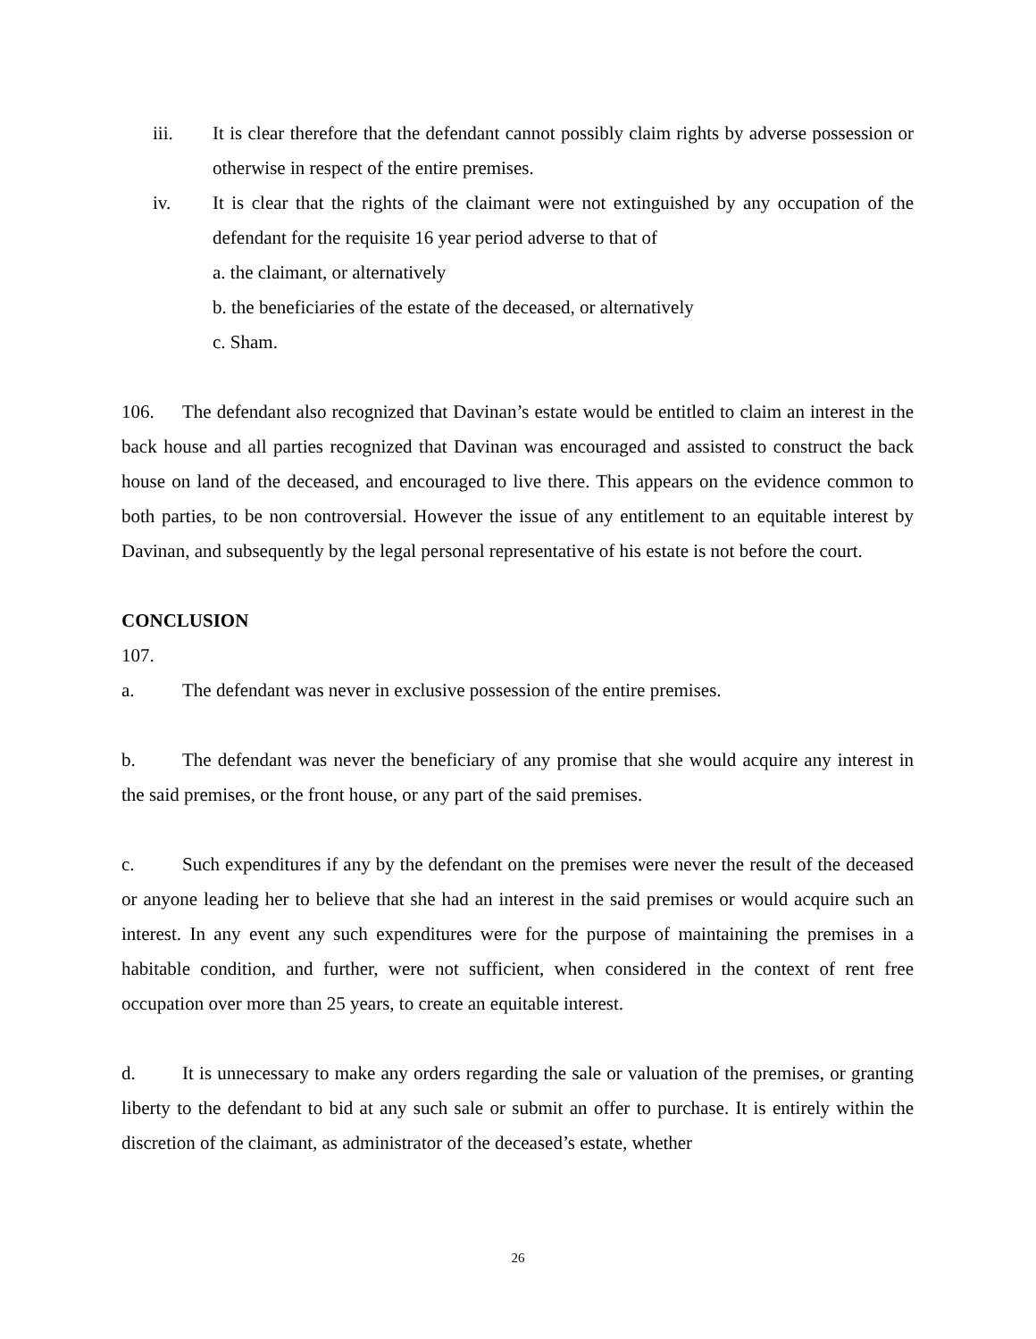iii. It is clear therefore that the defendant cannot possibly claim rights by adverse possession or otherwise in respect of the entire premises.
iv. It is clear that the rights of the claimant were not extinguished by any occupation of the defendant for the requisite 16 year period adverse to that of
a. the claimant, or alternatively
b. the beneficiaries of the estate of the deceased, or alternatively
c. Sham.
106. The defendant also recognized that Davinan’s estate would be entitled to claim an interest in the back house and all parties recognized that Davinan was encouraged and assisted to construct the back house on land of the deceased, and encouraged to live there. This appears on the evidence common to both parties, to be non controversial. However the issue of any entitlement to an equitable interest by Davinan, and subsequently by the legal personal representative of his estate is not before the court.
CONCLUSION
107.
a. The defendant was never in exclusive possession of the entire premises.
b. The defendant was never the beneficiary of any promise that she would acquire any interest in the said premises, or the front house, or any part of the said premises.
c. Such expenditures if any by the defendant on the premises were never the result of the deceased or anyone leading her to believe that she had an interest in the said premises or would acquire such an interest. In any event any such expenditures were for the purpose of maintaining the premises in a habitable condition, and further, were not sufficient, when considered in the context of rent free occupation over more than 25 years, to create an equitable interest.
d. It is unnecessary to make any orders regarding the sale or valuation of the premises, or granting liberty to the defendant to bid at any such sale or submit an offer to purchase. It is entirely within the discretion of the claimant, as administrator of the deceased’s estate, whether
26